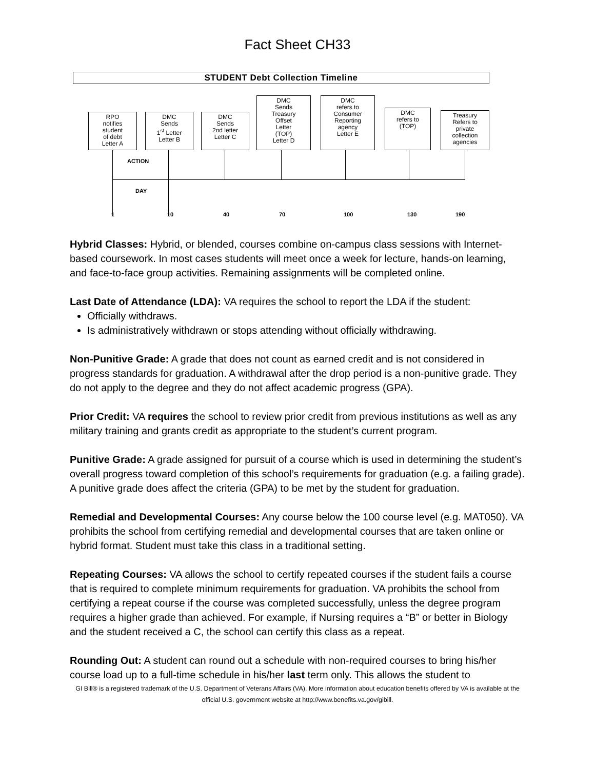Fact Sheet CH33
STUDENT Debt Collection Timeline
RPO
notifies
student
of debt
Letter A
DMC
Sends
1<sup>st</sup> Letter
Letter B
DMC
Sends
2nd letter
Letter C
DMC
Sends
Treasury
Offset
Letter
(TOP)
Letter D
DMC
refers to
Consumer
Reporting
agency
Letter E
DMC
refers to
(TOP)
Treasury
Refers to
private
collection
agencies
ACTION
DAY
1 10 40 70 100 130 190
Hybrid Classes: Hybrid, or blended, courses combine on-campus class sessions with Internet-based coursework. In most cases students will meet once a week for lecture, hands-on learning, and face-to-face group activities. Remaining assignments will be completed online.
Last Date of Attendance (LDA): VA requires the school to report the LDA if the student:
Officially withdraws.
Is administratively withdrawn or stops attending without officially withdrawing.
Non-Punitive Grade: A grade that does not count as earned credit and is not considered in progress standards for graduation. A withdrawal after the drop period is a non-punitive grade. They do not apply to the degree and they do not affect academic progress (GPA).
Prior Credit: VA requires the school to review prior credit from previous institutions as well as any military training and grants credit as appropriate to the student’s current program.
Punitive Grade: A grade assigned for pursuit of a course which is used in determining the student’s overall progress toward completion of this school’s requirements for graduation (e.g. a failing grade). A punitive grade does affect the criteria (GPA) to be met by the student for graduation.
Remedial and Developmental Courses: Any course below the 100 course level (e.g. MAT050). VA prohibits the school from certifying remedial and developmental courses that are taken online or hybrid format. Student must take this class in a traditional setting.
Repeating Courses: VA allows the school to certify repeated courses if the student fails a course that is required to complete minimum requirements for graduation. VA prohibits the school from certifying a repeat course if the course was completed successfully, unless the degree program requires a higher grade than achieved. For example, if Nursing requires a “B” or better in Biology and the student received a C, the school can certify this class as a repeat.
Rounding Out: A student can round out a schedule with non-required courses to bring his/her course load up to a full-time schedule in his/her last term only. This allows the student to
GI Bill® is a registered trademark of the U.S. Department of Veterans Affairs (VA). More information about education benefits offered by VA is available at the official U.S. government website at http://www.benefits.va.gov/gibill.